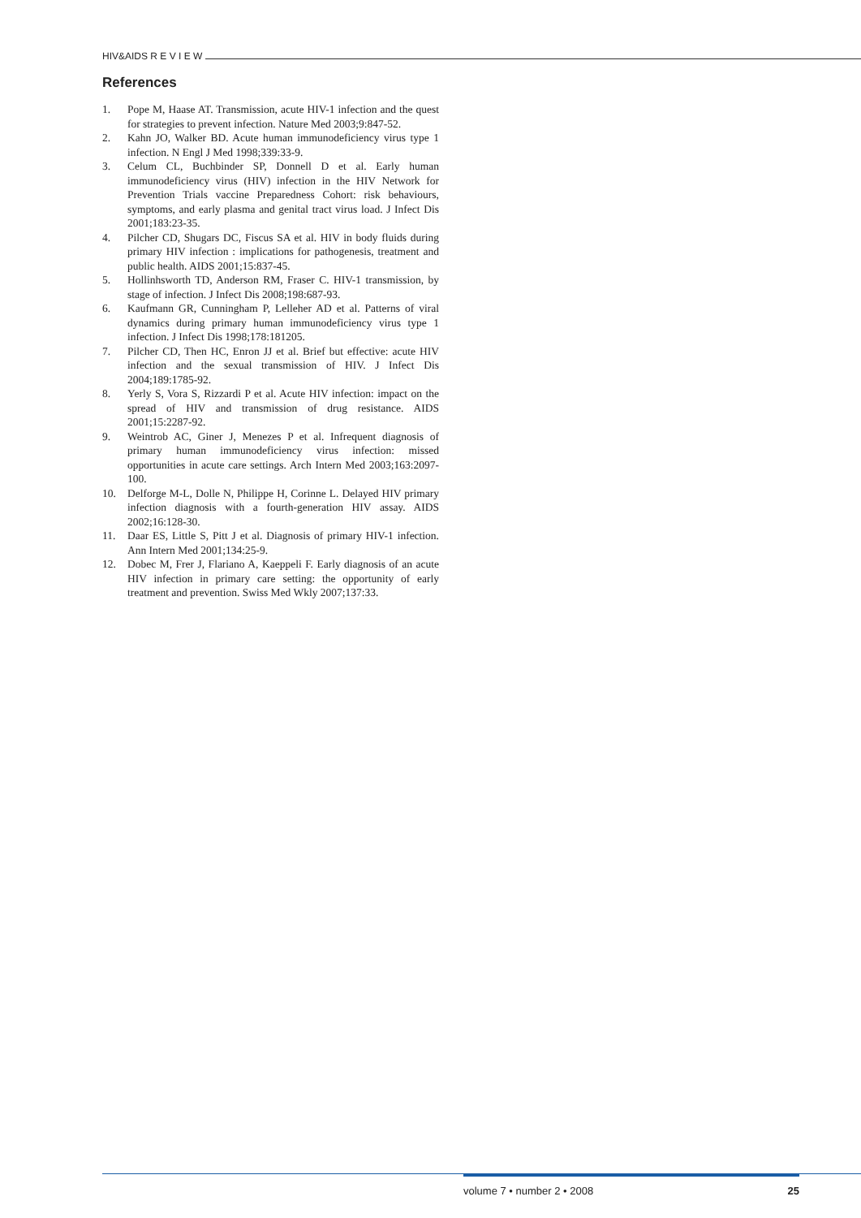HIV&AIDS R E V I E W
References
1. Pope M, Haase AT. Transmission, acute HIV-1 infection and the quest for strategies to prevent infection. Nature Med 2003;9:847-52.
2. Kahn JO, Walker BD. Acute human immunodeficiency virus type 1 infection. N Engl J Med 1998;339:33-9.
3. Celum CL, Buchbinder SP, Donnell D et al. Early human immunodeficiency virus (HIV) infection in the HIV Network for Prevention Trials vaccine Preparedness Cohort: risk behaviours, symptoms, and early plasma and genital tract virus load. J Infect Dis 2001;183:23-35.
4. Pilcher CD, Shugars DC, Fiscus SA et al. HIV in body fluids during primary HIV infection : implications for pathogenesis, treatment and public health. AIDS 2001;15:837-45.
5. Hollinhsworth TD, Anderson RM, Fraser C. HIV-1 transmission, by stage of infection. J Infect Dis 2008;198:687-93.
6. Kaufmann GR, Cunningham P, Lelleher AD et al. Patterns of viral dynamics during primary human immunodeficiency virus type 1 infection. J Infect Dis 1998;178:181205.
7. Pilcher CD, Then HC, Enron JJ et al. Brief but effective: acute HIV infection and the sexual transmission of HIV. J Infect Dis 2004;189:1785-92.
8. Yerly S, Vora S, Rizzardi P et al. Acute HIV infection: impact on the spread of HIV and transmission of drug resistance. AIDS 2001;15:2287-92.
9. Weintrob AC, Giner J, Menezes P et al. Infrequent diagnosis of primary human immunodeficiency virus infection: missed opportunities in acute care settings. Arch Intern Med 2003;163:2097-100.
10. Delforge M-L, Dolle N, Philippe H, Corinne L. Delayed HIV primary infection diagnosis with a fourth-generation HIV assay. AIDS 2002;16:128-30.
11. Daar ES, Little S, Pitt J et al. Diagnosis of primary HIV-1 infection. Ann Intern Med 2001;134:25-9.
12. Dobec M, Frer J, Flariano A, Kaeppeli F. Early diagnosis of an acute HIV infection in primary care setting: the opportunity of early treatment and prevention. Swiss Med Wkly 2007;137:33.
volume 7 • number 2 • 2008 25